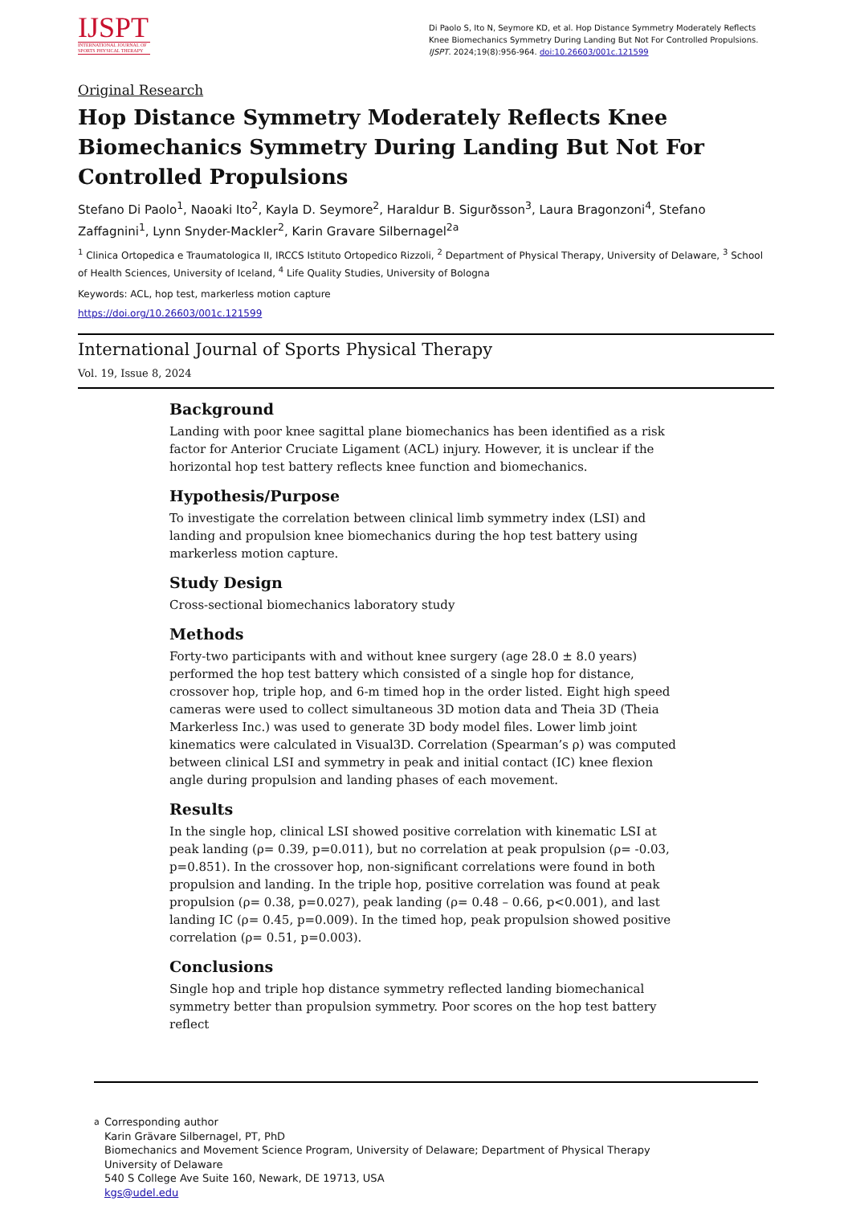IJSPT
INTERNATIONAL JOURNAL OF
SPORTS PHYSICAL THERAPY
Di Paolo S, Ito N, Seymore KD, et al. Hop Distance Symmetry Moderately Reflects Knee Biomechanics Symmetry During Landing But Not For Controlled Propulsions. IJSPT. 2024;19(8):956-964. doi:10.26603/001c.121599
Original Research
Hop Distance Symmetry Moderately Reflects Knee Biomechanics Symmetry During Landing But Not For Controlled Propulsions
Stefano Di Paolo<sup>1</sup>, Naoaki Ito<sup>2</sup>, Kayla D. Seymore<sup>2</sup>, Haraldur B. Sigurðsson<sup>3</sup>, Laura Bragonzoni<sup>4</sup>, Stefano Zaffagnini<sup>1</sup>, Lynn Snyder-Mackler<sup>2</sup>, Karin Gravare Silbernagel<sup>2a</sup>
<sup>1</sup> Clinica Ortopedica e Traumatologica II, IRCCS Istituto Ortopedico Rizzoli, <sup>2</sup> Department of Physical Therapy, University of Delaware, <sup>3</sup> School of Health Sciences, University of Iceland, <sup>4</sup> Life Quality Studies, University of Bologna
Keywords: ACL, hop test, markerless motion capture
https://doi.org/10.26603/001c.121599
International Journal of Sports Physical Therapy
Vol. 19, Issue 8, 2024
Background
Landing with poor knee sagittal plane biomechanics has been identified as a risk factor for Anterior Cruciate Ligament (ACL) injury. However, it is unclear if the horizontal hop test battery reflects knee function and biomechanics.
Hypothesis/Purpose
To investigate the correlation between clinical limb symmetry index (LSI) and landing and propulsion knee biomechanics during the hop test battery using markerless motion capture.
Study Design
Cross-sectional biomechanics laboratory study
Methods
Forty-two participants with and without knee surgery (age 28.0 ± 8.0 years) performed the hop test battery which consisted of a single hop for distance, crossover hop, triple hop, and 6-m timed hop in the order listed. Eight high speed cameras were used to collect simultaneous 3D motion data and Theia 3D (Theia Markerless Inc.) was used to generate 3D body model files. Lower limb joint kinematics were calculated in Visual3D. Correlation (Spearman’s ρ) was computed between clinical LSI and symmetry in peak and initial contact (IC) knee flexion angle during propulsion and landing phases of each movement.
Results
In the single hop, clinical LSI showed positive correlation with kinematic LSI at peak landing (ρ= 0.39, p=0.011), but no correlation at peak propulsion (ρ= -0.03, p=0.851). In the crossover hop, non-significant correlations were found in both propulsion and landing. In the triple hop, positive correlation was found at peak propulsion (ρ= 0.38, p=0.027), peak landing (ρ= 0.48 – 0.66, p<0.001), and last landing IC (ρ= 0.45, p=0.009). In the timed hop, peak propulsion showed positive correlation (ρ= 0.51, p=0.003).
Conclusions
Single hop and triple hop distance symmetry reflected landing biomechanical symmetry better than propulsion symmetry. Poor scores on the hop test battery reflect
a
Corresponding author
Karin Grävare Silbernagel, PT, PhD
Biomechanics and Movement Science Program, University of Delaware; Department of Physical Therapy
University of Delaware
540 S College Ave Suite 160, Newark, DE 19713, USA
kgs@udel.edu